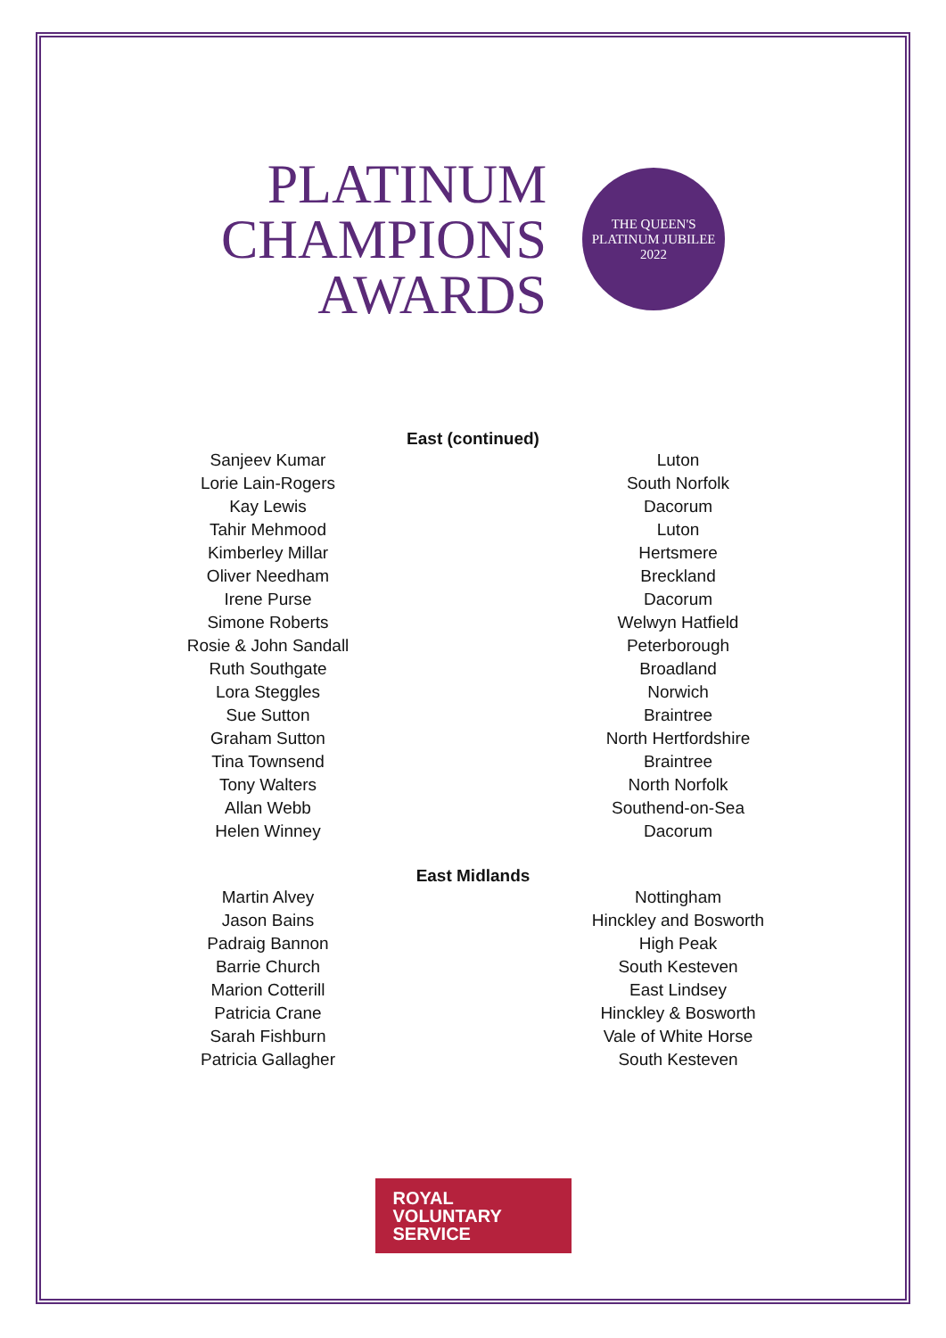PLATINUM
CHAMPIONS
AWARDS
THE QUEEN'S
PLATINUM JUBILEE
2022
East (continued)
| Sanjeev Kumar | Luton |
| Lorie Lain-Rogers | South Norfolk |
| Kay Lewis | Dacorum |
| Tahir Mehmood | Luton |
| Kimberley Millar | Hertsmere |
| Oliver Needham | Breckland |
| Irene Purse | Dacorum |
| Simone Roberts | Welwyn Hatfield |
| Rosie & John Sandall | Peterborough |
| Ruth Southgate | Broadland |
| Lora Steggles | Norwich |
| Sue Sutton | Braintree |
| Graham Sutton | North Hertfordshire |
| Tina Townsend | Braintree |
| Tony Walters | North Norfolk |
| Allan Webb | Southend-on-Sea |
| Helen Winney | Dacorum |
East Midlands
| Martin Alvey | Nottingham |
| Jason Bains | Hinckley and Bosworth |
| Padraig Bannon | High Peak |
| Barrie Church | South Kesteven |
| Marion Cotterill | East Lindsey |
| Patricia Crane | Hinckley & Bosworth |
| Sarah Fishburn | Vale of White Horse |
| Patricia Gallagher | South Kesteven |
ROYAL
VOLUNTARY
SERVICE